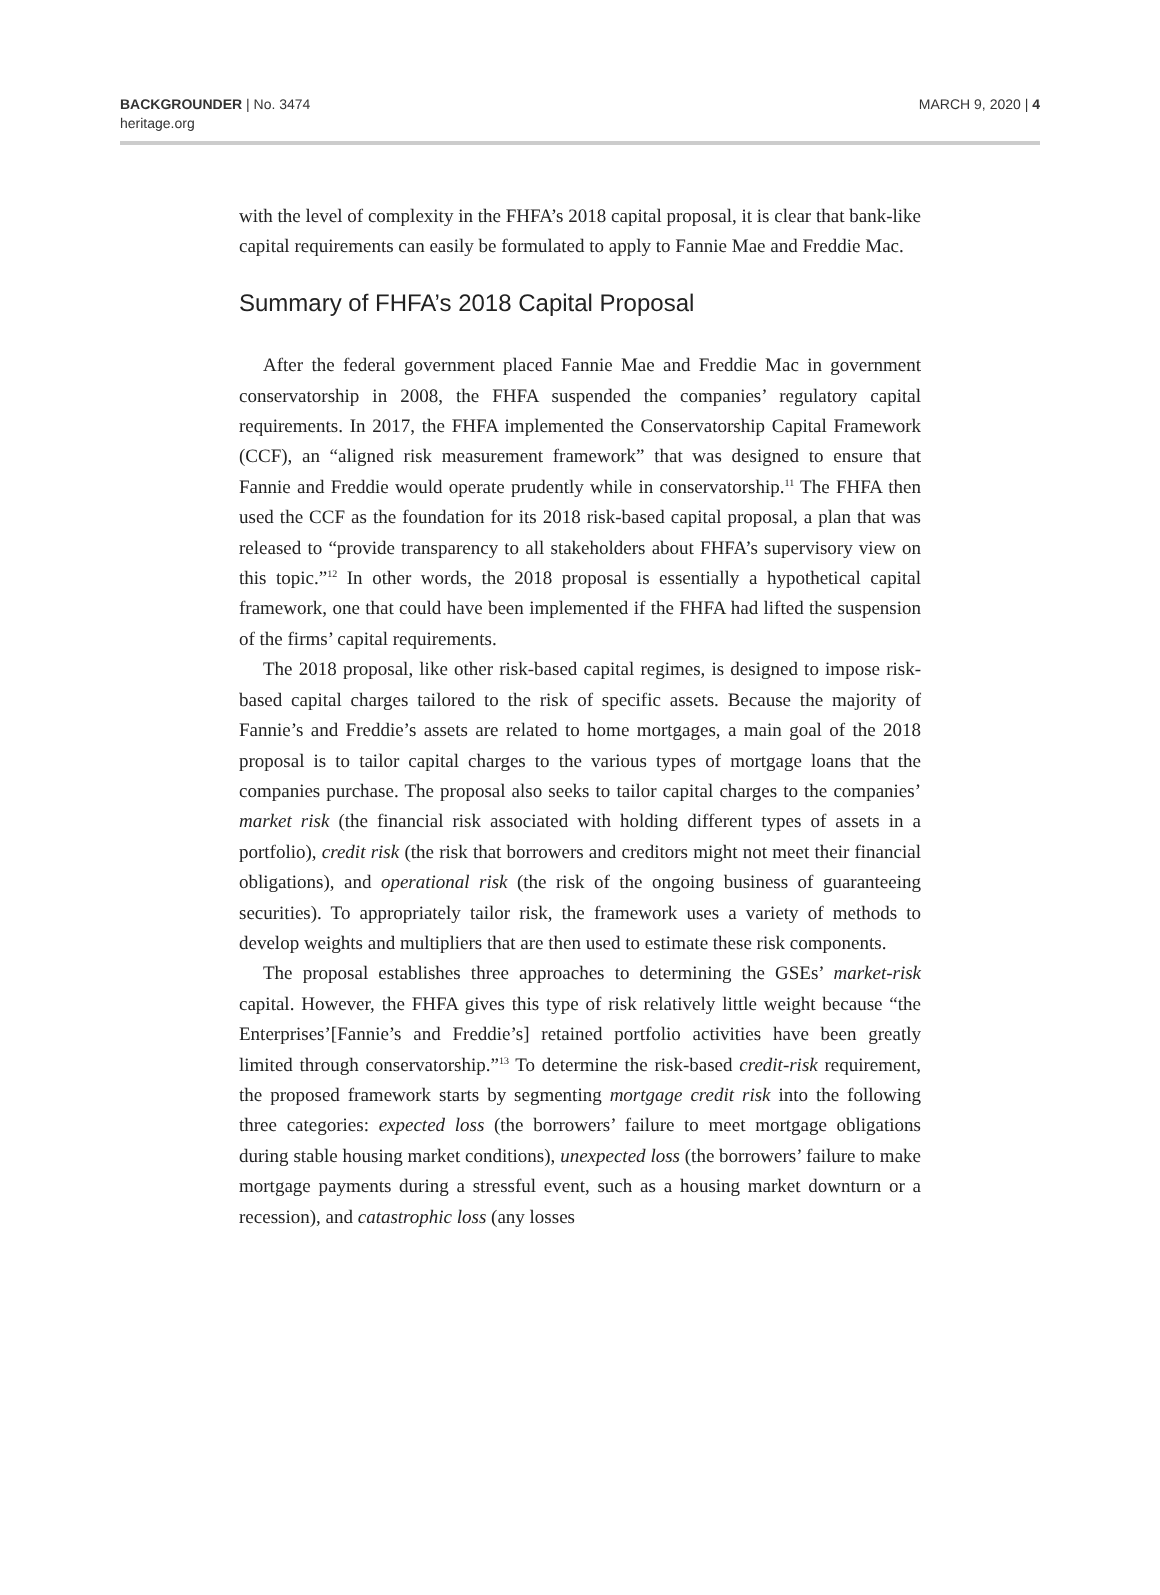BACKGROUNDER | No. 3474
heritage.org
MARCH 9, 2020 | 4
with the level of complexity in the FHFA’s 2018 capital proposal, it is clear that bank-like capital requirements can easily be formulated to apply to Fannie Mae and Freddie Mac.
Summary of FHFA’s 2018 Capital Proposal
After the federal government placed Fannie Mae and Freddie Mac in government conservatorship in 2008, the FHFA suspended the companies’ regulatory capital requirements. In 2017, the FHFA implemented the Conservatorship Capital Framework (CCF), an “aligned risk measurement framework” that was designed to ensure that Fannie and Freddie would operate prudently while in conservatorship.<sup>11</sup> The FHFA then used the CCF as the foundation for its 2018 risk-based capital proposal, a plan that was released to “provide transparency to all stakeholders about FHFA’s supervisory view on this topic.”<sup>12</sup> In other words, the 2018 proposal is essentially a hypothetical capital framework, one that could have been implemented if the FHFA had lifted the suspension of the firms’ capital requirements.
The 2018 proposal, like other risk-based capital regimes, is designed to impose risk-based capital charges tailored to the risk of specific assets. Because the majority of Fannie’s and Freddie’s assets are related to home mortgages, a main goal of the 2018 proposal is to tailor capital charges to the various types of mortgage loans that the companies purchase. The proposal also seeks to tailor capital charges to the companies’ market risk (the financial risk associated with holding different types of assets in a portfolio), credit risk (the risk that borrowers and creditors might not meet their financial obligations), and operational risk (the risk of the ongoing business of guaranteeing securities). To appropriately tailor risk, the framework uses a variety of methods to develop weights and multipliers that are then used to estimate these risk components.
The proposal establishes three approaches to determining the GSEs’ market-risk capital. However, the FHFA gives this type of risk relatively little weight because “the Enterprises’[Fannie’s and Freddie’s] retained portfolio activities have been greatly limited through conservatorship.”<sup>13</sup> To determine the risk-based credit-risk requirement, the proposed framework starts by segmenting mortgage credit risk into the following three categories: expected loss (the borrowers’ failure to meet mortgage obligations during stable housing market conditions), unexpected loss (the borrowers’ failure to make mortgage payments during a stressful event, such as a housing market downturn or a recession), and catastrophic loss (any losses